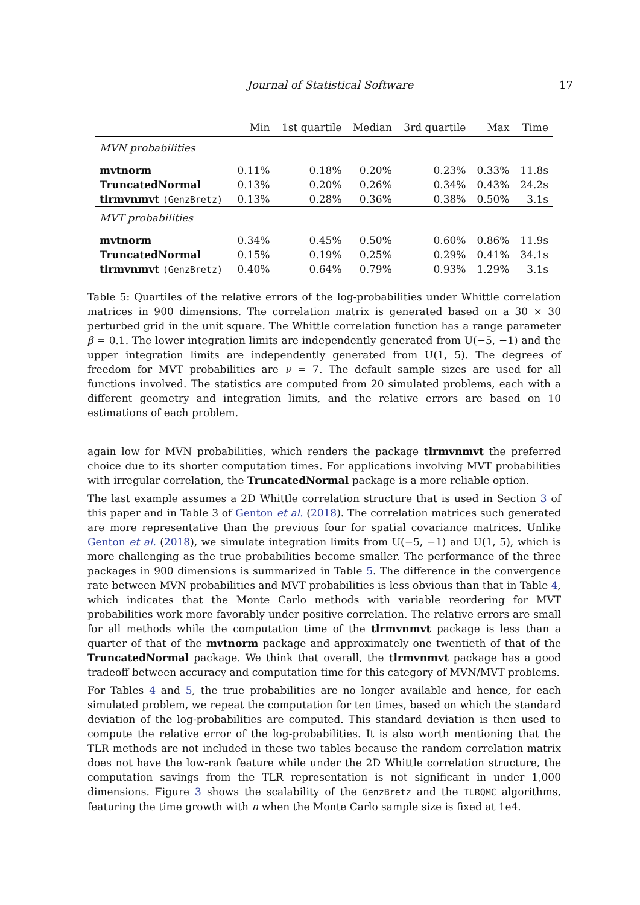Journal of Statistical Software 17
| | Min | 1st quartile | Median | 3rd quartile | Max | Time |
| --- | --- | --- | --- | --- | --- | --- |
| MVN probabilities | | | | | | |
| mvtnorm | 0.11% | 0.18% | 0.20% | 0.23% | 0.33% | 11.8s |
| TruncatedNormal | 0.13% | 0.20% | 0.26% | 0.34% | 0.43% | 24.2s |
| tlrmvnmvt (GenzBretz) | 0.13% | 0.28% | 0.36% | 0.38% | 0.50% | 3.1s |
| MVT probabilities | | | | | | |
| mvtnorm | 0.34% | 0.45% | 0.50% | 0.60% | 0.86% | 11.9s |
| TruncatedNormal | 0.15% | 0.19% | 0.25% | 0.29% | 0.41% | 34.1s |
| tlrmvnmvt (GenzBretz) | 0.40% | 0.64% | 0.79% | 0.93% | 1.29% | 3.1s |
Table 5: Quartiles of the relative errors of the log-probabilities under Whittle correlation matrices in 900 dimensions. The correlation matrix is generated based on a 30 × 30 perturbed grid in the unit square. The Whittle correlation function has a range parameter β = 0.1. The lower integration limits are independently generated from U(−5, −1) and the upper integration limits are independently generated from U(1, 5). The degrees of freedom for MVT probabilities are ν = 7. The default sample sizes are used for all functions involved. The statistics are computed from 20 simulated problems, each with a different geometry and integration limits, and the relative errors are based on 10 estimations of each problem.
again low for MVN probabilities, which renders the package tlrmvnmvt the preferred choice due to its shorter computation times. For applications involving MVT probabilities with irregular correlation, the TruncatedNormal package is a more reliable option.
The last example assumes a 2D Whittle correlation structure that is used in Section 3 of this paper and in Table 3 of Genton et al. (2018). The correlation matrices such generated are more representative than the previous four for spatial covariance matrices. Unlike Genton et al. (2018), we simulate integration limits from U(−5, −1) and U(1, 5), which is more challenging as the true probabilities become smaller. The performance of the three packages in 900 dimensions is summarized in Table 5. The difference in the convergence rate between MVN probabilities and MVT probabilities is less obvious than that in Table 4, which indicates that the Monte Carlo methods with variable reordering for MVT probabilities work more favorably under positive correlation. The relative errors are small for all methods while the computation time of the tlrmvnmvt package is less than a quarter of that of the mvtnorm package and approximately one twentieth of that of the TruncatedNormal package. We think that overall, the tlrmvnmvt package has a good tradeoff between accuracy and computation time for this category of MVN/MVT problems.
For Tables 4 and 5, the true probabilities are no longer available and hence, for each simulated problem, we repeat the computation for ten times, based on which the standard deviation of the log-probabilities are computed. This standard deviation is then used to compute the relative error of the log-probabilities. It is also worth mentioning that the TLR methods are not included in these two tables because the random correlation matrix does not have the low-rank feature while under the 2D Whittle correlation structure, the computation savings from the TLR representation is not significant in under 1,000 dimensions. Figure 3 shows the scalability of the GenzBretz and the TLRQMC algorithms, featuring the time growth with n when the Monte Carlo sample size is fixed at 1e4.